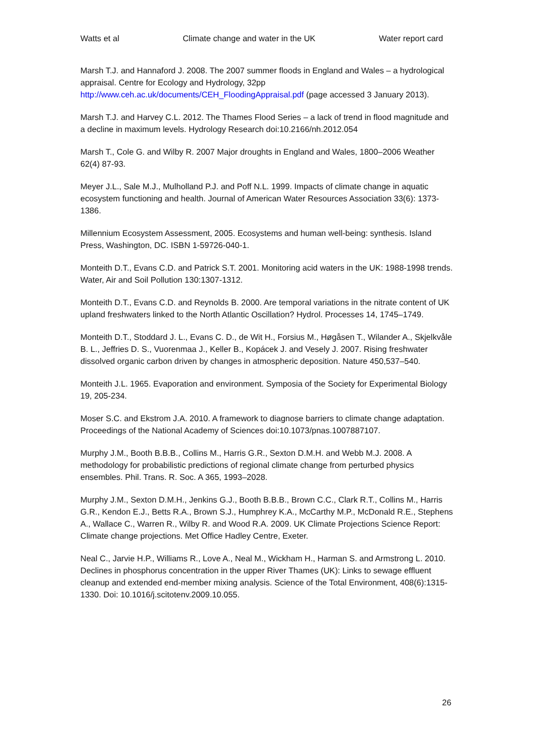Watts et al Climate change and water in the UK Water report card
Marsh T.J. and Hannaford J. 2008. The 2007 summer floods in England and Wales – a hydrological appraisal. Centre for Ecology and Hydrology, 32pp http://www.ceh.ac.uk/documents/CEH_FloodingAppraisal.pdf (page accessed 3 January 2013).
Marsh T.J. and Harvey C.L. 2012. The Thames Flood Series – a lack of trend in flood magnitude and a decline in maximum levels. Hydrology Research doi:10.2166/nh.2012.054
Marsh T., Cole G. and Wilby R. 2007 Major droughts in England and Wales, 1800–2006 Weather 62(4) 87-93.
Meyer J.L., Sale M.J., Mulholland P.J. and Poff N.L. 1999. Impacts of climate change in aquatic ecosystem functioning and health. Journal of American Water Resources Association 33(6): 1373-1386.
Millennium Ecosystem Assessment, 2005. Ecosystems and human well-being: synthesis. Island Press, Washington, DC. ISBN 1-59726-040-1.
Monteith D.T., Evans C.D. and Patrick S.T. 2001. Monitoring acid waters in the UK: 1988-1998 trends. Water, Air and Soil Pollution 130:1307-1312.
Monteith D.T., Evans C.D. and Reynolds B. 2000. Are temporal variations in the nitrate content of UK upland freshwaters linked to the North Atlantic Oscillation? Hydrol. Processes 14, 1745–1749.
Monteith D.T., Stoddard J. L., Evans C. D., de Wit H., Forsius M., Høgåsen T., Wilander A., Skjelkvåle B. L., Jeffries D. S., Vuorenmaa J., Keller B., Kopácek J. and Vesely J. 2007. Rising freshwater dissolved organic carbon driven by changes in atmospheric deposition. Nature 450,537–540.
Monteith J.L. 1965. Evaporation and environment. Symposia of the Society for Experimental Biology 19, 205-234.
Moser S.C. and Ekstrom J.A. 2010. A framework to diagnose barriers to climate change adaptation. Proceedings of the National Academy of Sciences doi:10.1073/pnas.1007887107.
Murphy J.M., Booth B.B.B., Collins M., Harris G.R., Sexton D.M.H. and Webb M.J. 2008. A methodology for probabilistic predictions of regional climate change from perturbed physics ensembles. Phil. Trans. R. Soc. A 365, 1993–2028.
Murphy J.M., Sexton D.M.H., Jenkins G.J., Booth B.B.B., Brown C.C., Clark R.T., Collins M., Harris G.R., Kendon E.J., Betts R.A., Brown S.J., Humphrey K.A., McCarthy M.P., McDonald R.E., Stephens A., Wallace C., Warren R., Wilby R. and Wood R.A. 2009. UK Climate Projections Science Report: Climate change projections. Met Office Hadley Centre, Exeter.
Neal C., Jarvie H.P., Williams R., Love A., Neal M., Wickham H., Harman S. and Armstrong L. 2010. Declines in phosphorus concentration in the upper River Thames (UK): Links to sewage effluent cleanup and extended end-member mixing analysis. Science of the Total Environment, 408(6):1315-1330. Doi: 10.1016/j.scitotenv.2009.10.055.
26